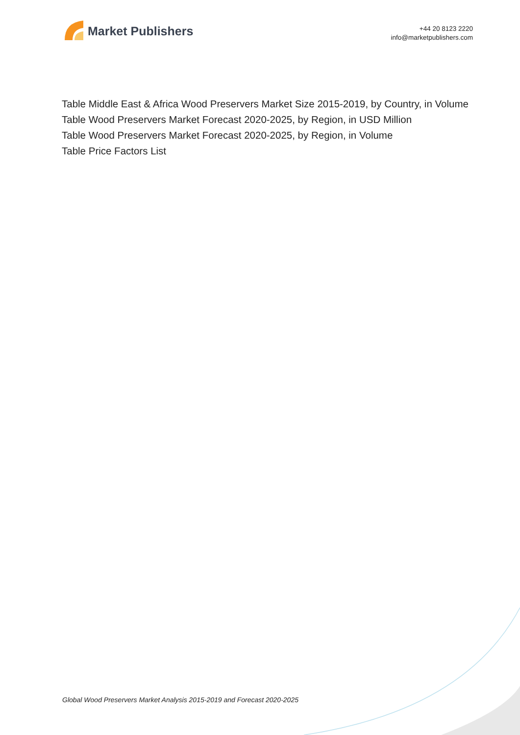Market Publishers
+44 20 8123 2220
info@marketpublishers.com
Table Middle East & Africa Wood Preservers Market Size 2015-2019, by Country, in Volume
Table Wood Preservers Market Forecast 2020-2025, by Region, in USD Million
Table Wood Preservers Market Forecast 2020-2025, by Region, in Volume
Table Price Factors List
Global Wood Preservers Market Analysis 2015-2019 and Forecast 2020-2025